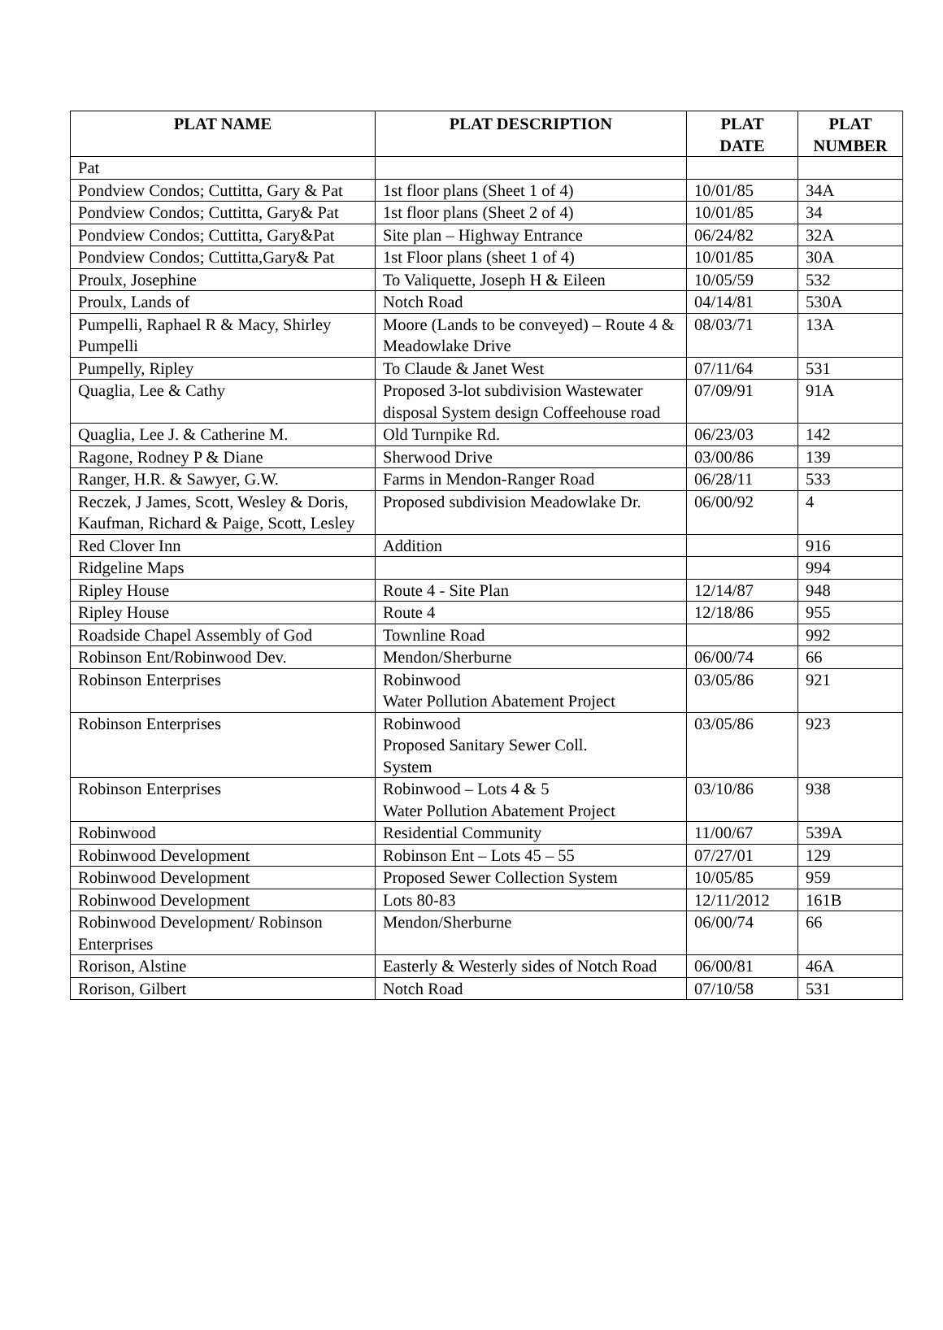| PLAT NAME | PLAT DESCRIPTION | PLAT DATE | PLAT NUMBER |
| --- | --- | --- | --- |
| Pat | | | |
| Pondview Condos; Cuttitta, Gary & Pat | 1st floor plans (Sheet 1 of 4) | 10/01/85 | 34A |
| Pondview Condos; Cuttitta, Gary& Pat | 1st floor plans (Sheet 2 of 4) | 10/01/85 | 34 |
| Pondview Condos; Cuttitta, Gary&Pat | Site plan – Highway Entrance | 06/24/82 | 32A |
| Pondview Condos; Cuttitta,Gary& Pat | 1st Floor plans (sheet 1 of 4) | 10/01/85 | 30A |
| Proulx, Josephine | To Valiquette, Joseph H & Eileen | 10/05/59 | 532 |
| Proulx, Lands of | Notch Road | 04/14/81 | 530A |
| Pumpelli, Raphael R & Macy, Shirley Pumpelli | Moore (Lands to be conveyed) – Route 4 & Meadowlake Drive | 08/03/71 | 13A |
| Pumpelly, Ripley | To Claude & Janet West | 07/11/64 | 531 |
| Quaglia, Lee & Cathy | Proposed 3-lot subdivision Wastewater disposal System design Coffeehouse road | 07/09/91 | 91A |
| Quaglia, Lee J. & Catherine M. | Old Turnpike Rd. | 06/23/03 | 142 |
| Ragone, Rodney P & Diane | Sherwood Drive | 03/00/86 | 139 |
| Ranger, H.R. & Sawyer, G.W. | Farms in Mendon-Ranger Road | 06/28/11 | 533 |
| Reczek, J James, Scott, Wesley & Doris, Kaufman, Richard & Paige, Scott, Lesley | Proposed subdivision Meadowlake Dr. | 06/00/92 | 4 |
| Red Clover Inn | Addition | | 916 |
| Ridgeline Maps | | | 994 |
| Ripley House | Route 4 - Site Plan | 12/14/87 | 948 |
| Ripley House | Route 4 | 12/18/86 | 955 |
| Roadside Chapel Assembly of God | Townline Road | | 992 |
| Robinson Ent/Robinwood Dev. | Mendon/Sherburne | 06/00/74 | 66 |
| Robinson Enterprises | Robinwood Water Pollution Abatement Project | 03/05/86 | 921 |
| Robinson Enterprises | Robinwood Proposed Sanitary Sewer Coll. System | 03/05/86 | 923 |
| Robinson Enterprises | Robinwood – Lots 4 & 5 Water Pollution Abatement Project | 03/10/86 | 938 |
| Robinwood | Residential Community | 11/00/67 | 539A |
| Robinwood Development | Robinson Ent – Lots 45 – 55 | 07/27/01 | 129 |
| Robinwood Development | Proposed Sewer Collection System | 10/05/85 | 959 |
| Robinwood Development | Lots 80-83 | 12/11/2012 | 161B |
| Robinwood Development/ Robinson Enterprises | Mendon/Sherburne | 06/00/74 | 66 |
| Rorison, Alstine | Easterly & Westerly sides of Notch Road | 06/00/81 | 46A |
| Rorison, Gilbert | Notch Road | 07/10/58 | 531 |